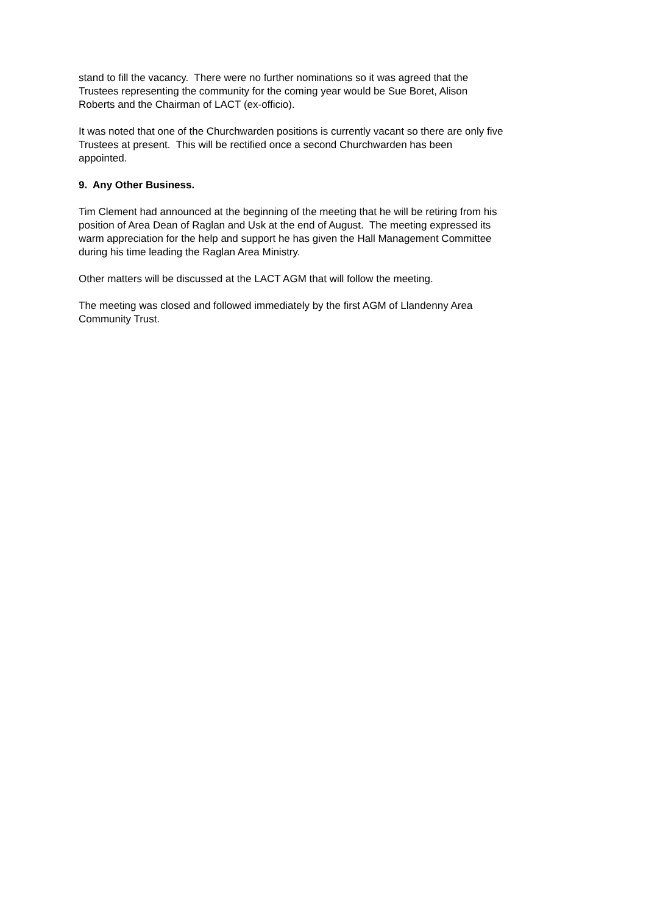stand to fill the vacancy. There were no further nominations so it was agreed that the
Trustees representing the community for the coming year would be Sue Boret, Alison
Roberts and the Chairman of LACT (ex-officio).
It was noted that one of the Churchwarden positions is currently vacant so there are only five
Trustees at present. This will be rectified once a second Churchwarden has been
appointed.
9. Any Other Business.
Tim Clement had announced at the beginning of the meeting that he will be retiring from his
position of Area Dean of Raglan and Usk at the end of August. The meeting expressed its
warm appreciation for the help and support he has given the Hall Management Committee
during his time leading the Raglan Area Ministry.
Other matters will be discussed at the LACT AGM that will follow the meeting.
The meeting was closed and followed immediately by the first AGM of Llandenny Area
Community Trust.